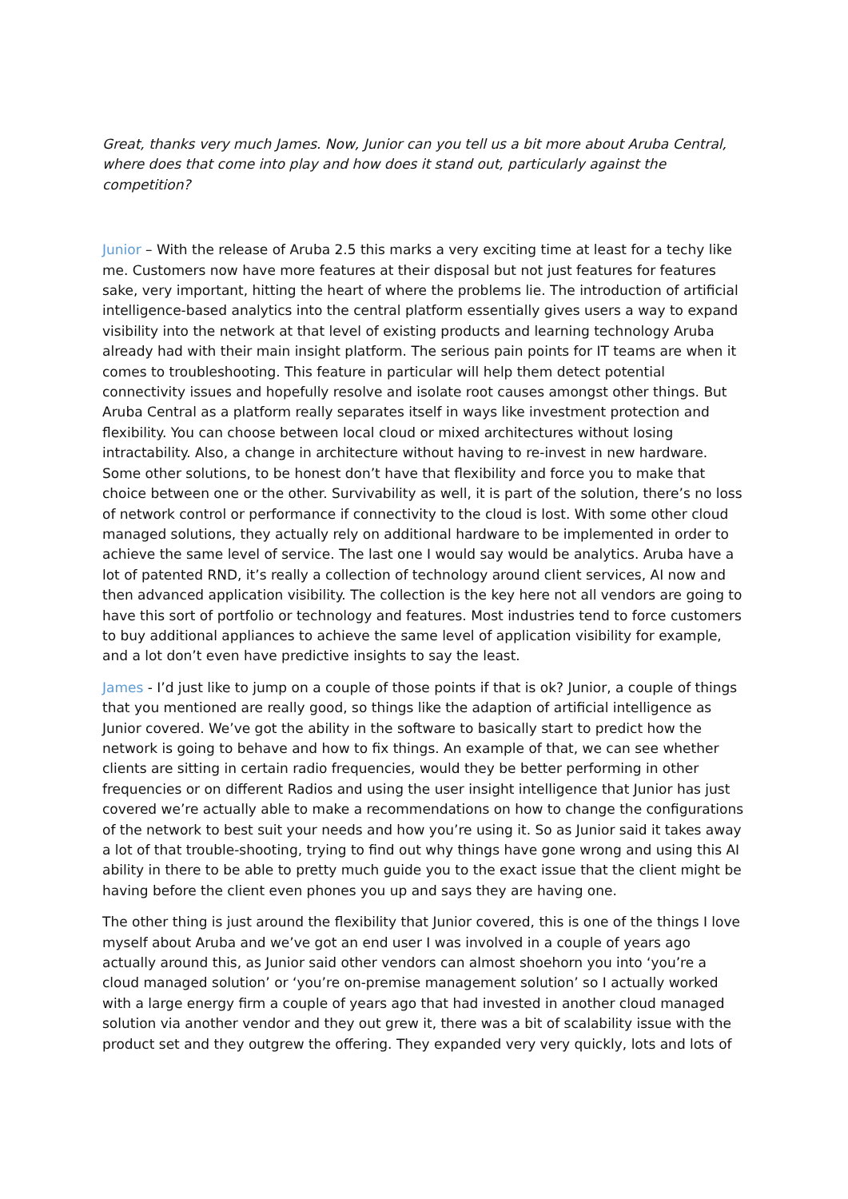Great, thanks very much James. Now, Junior can you tell us a bit more about Aruba Central, where does that come into play and how does it stand out, particularly against the competition?
Junior – With the release of Aruba 2.5 this marks a very exciting time at least for a techy like me. Customers now have more features at their disposal but not just features for features sake, very important, hitting the heart of where the problems lie. The introduction of artificial intelligence-based analytics into the central platform essentially gives users a way to expand visibility into the network at that level of existing products and learning technology Aruba already had with their main insight platform. The serious pain points for IT teams are when it comes to troubleshooting. This feature in particular will help them detect potential connectivity issues and hopefully resolve and isolate root causes amongst other things. But Aruba Central as a platform really separates itself in ways like investment protection and flexibility. You can choose between local cloud or mixed architectures without losing intractability. Also, a change in architecture without having to re-invest in new hardware. Some other solutions, to be honest don’t have that flexibility and force you to make that choice between one or the other. Survivability as well, it is part of the solution, there’s no loss of network control or performance if connectivity to the cloud is lost. With some other cloud managed solutions, they actually rely on additional hardware to be implemented in order to achieve the same level of service. The last one I would say would be analytics. Aruba have a lot of patented RND, it’s really a collection of technology around client services, AI now and then advanced application visibility. The collection is the key here not all vendors are going to have this sort of portfolio or technology and features. Most industries tend to force customers to buy additional appliances to achieve the same level of application visibility for example, and a lot don’t even have predictive insights to say the least.
James - I’d just like to jump on a couple of those points if that is ok? Junior, a couple of things that you mentioned are really good, so things like the adaption of artificial intelligence as Junior covered. We’ve got the ability in the software to basically start to predict how the network is going to behave and how to fix things. An example of that, we can see whether clients are sitting in certain radio frequencies, would they be better performing in other frequencies or on different Radios and using the user insight intelligence that Junior has just covered we’re actually able to make a recommendations on how to change the configurations of the network to best suit your needs and how you’re using it. So as Junior said it takes away a lot of that trouble-shooting, trying to find out why things have gone wrong and using this AI ability in there to be able to pretty much guide you to the exact issue that the client might be having before the client even phones you up and says they are having one.
The other thing is just around the flexibility that Junior covered, this is one of the things I love myself about Aruba and we’ve got an end user I was involved in a couple of years ago actually around this, as Junior said other vendors can almost shoehorn you into ‘you’re a cloud managed solution’ or ‘you’re on-premise management solution’ so I actually worked with a large energy firm a couple of years ago that had invested in another cloud managed solution via another vendor and they out grew it, there was a bit of scalability issue with the product set and they outgrew the offering. They expanded very very quickly, lots and lots of